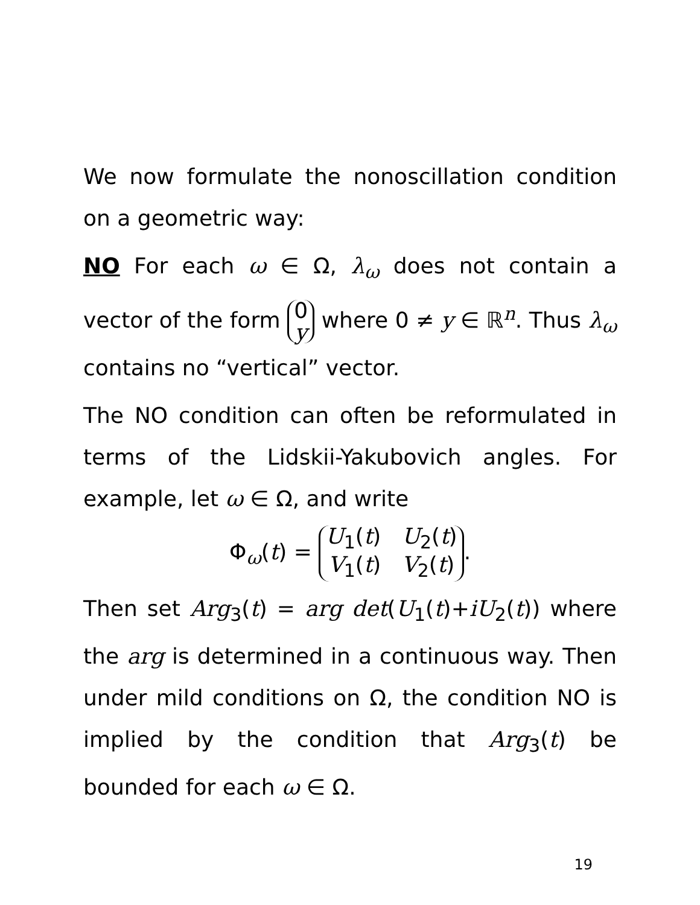We now formulate the nonoscillation condition on a geometric way:
NO For each ω ∈ Ω, λ<sub>ω</sub> does not contain a vector of the form 0
y where 0 ≠ y ∈ ℝ<sup>n</sup>. Thus λ<sub>ω</sub> contains no “vertical” vector.
The NO condition can often be reformulated in terms of the Lidskii-Yakubovich angles. For example, let ω ∈ Ω, and write
Φ<sub>ω</sub>(t) = U<sub>1</sub>(t) U<sub>2</sub>(t)
V<sub>1</sub>(t) V<sub>2</sub>(t).
Then set Arg<sub>3</sub>(t) = arg det(U<sub>1</sub>(t)+iU<sub>2</sub>(t)) where the arg is determined in a continuous way. Then under mild conditions on Ω, the condition NO is implied by the condition that Arg<sub>3</sub>(t) be bounded for each ω ∈ Ω.
19